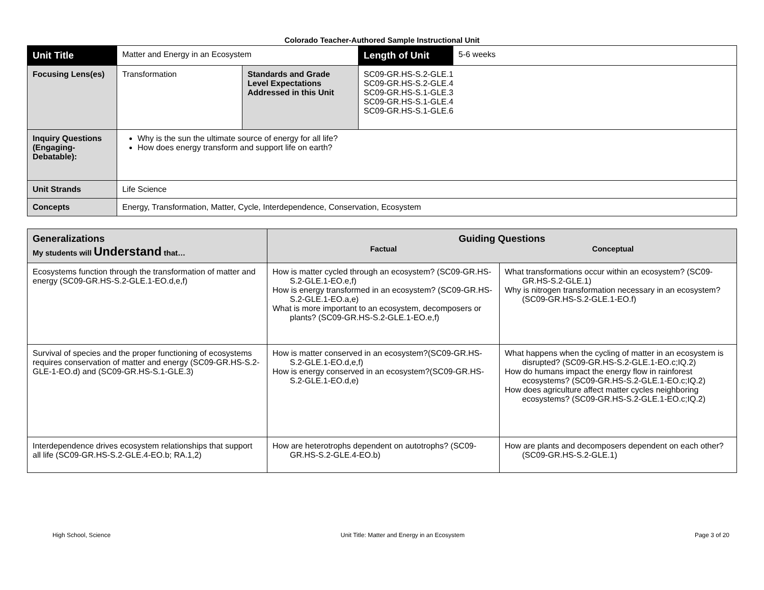Colorado Teacher-Authored Sample Instructional Unit
| Unit Title | Matter and Energy in an Ecosystem | | | Length of Unit | 5-6 weeks |
| Focusing Lens(es) | Transformation | Standards and Grade Level Expectations Addressed in this Unit | SC09-GR.HS-S.2-GLE.1 SC09-GR.HS-S.2-GLE.4 SC09-GR.HS-S.1-GLE.3 SC09-GR.HS-S.1-GLE.4 SC09-GR.HS-S.1-GLE.6 | | |
| Inquiry Questions (Engaging-Debatable): | Why is the sun the ultimate source of energy for all life? How does energy transform and support life on earth? | | | | |
| Unit Strands | Life Science | | | | |
| Concepts | Energy, Transformation, Matter, Cycle, Interdependence, Conservation, Ecosystem | | | | |
| Generalizations My students will Understand that… | Guiding Questions Factual Conceptual | |
| --- | --- | --- |
| Ecosystems function through the transformation of matter and energy (SC09-GR.HS-S.2-GLE.1-EO.d,e,f) | How is matter cycled through an ecosystem? (SC09-GR.HS-S.2-GLE.1-EO.e,f) How is energy transformed in an ecosystem? (SC09-GR.HS-S.2-GLE.1-EO.a,e) What is more important to an ecosystem, decomposers or plants? (SC09-GR.HS-S.2-GLE.1-EO.e,f) | What transformations occur within an ecosystem? (SC09-GR.HS-S.2-GLE.1) Why is nitrogen transformation necessary in an ecosystem? (SC09-GR.HS-S.2-GLE.1-EO.f) |
| Survival of species and the proper functioning of ecosystems requires conservation of matter and energy (SC09-GR.HS-S.2-GLE-1-EO.d) and (SC09-GR.HS-S.1-GLE.3) | How is matter conserved in an ecosystem?(SC09-GR.HS-S.2-GLE.1-EO.d,e,f) How is energy conserved in an ecosystem?(SC09-GR.HS-S.2-GLE.1-EO.d,e) | What happens when the cycling of matter in an ecosystem is disrupted? (SC09-GR.HS-S.2-GLE.1-EO.c;IQ.2) How do humans impact the energy flow in rainforest ecosystems? (SC09-GR.HS-S.2-GLE.1-EO.c;IQ.2) How does agriculture affect matter cycles neighboring ecosystems? (SC09-GR.HS-S.2-GLE.1-EO.c;IQ.2) |
| Interdependence drives ecosystem relationships that support all life (SC09-GR.HS-S.2-GLE.4-EO.b; RA.1,2) | How are heterotrophs dependent on autotrophs? (SC09-GR.HS-S.2-GLE.4-EO.b) | How are plants and decomposers dependent on each other? (SC09-GR.HS-S.2-GLE.1) |
High School, Science Unit Title: Matter and Energy in an Ecosystem Page 3 of 20